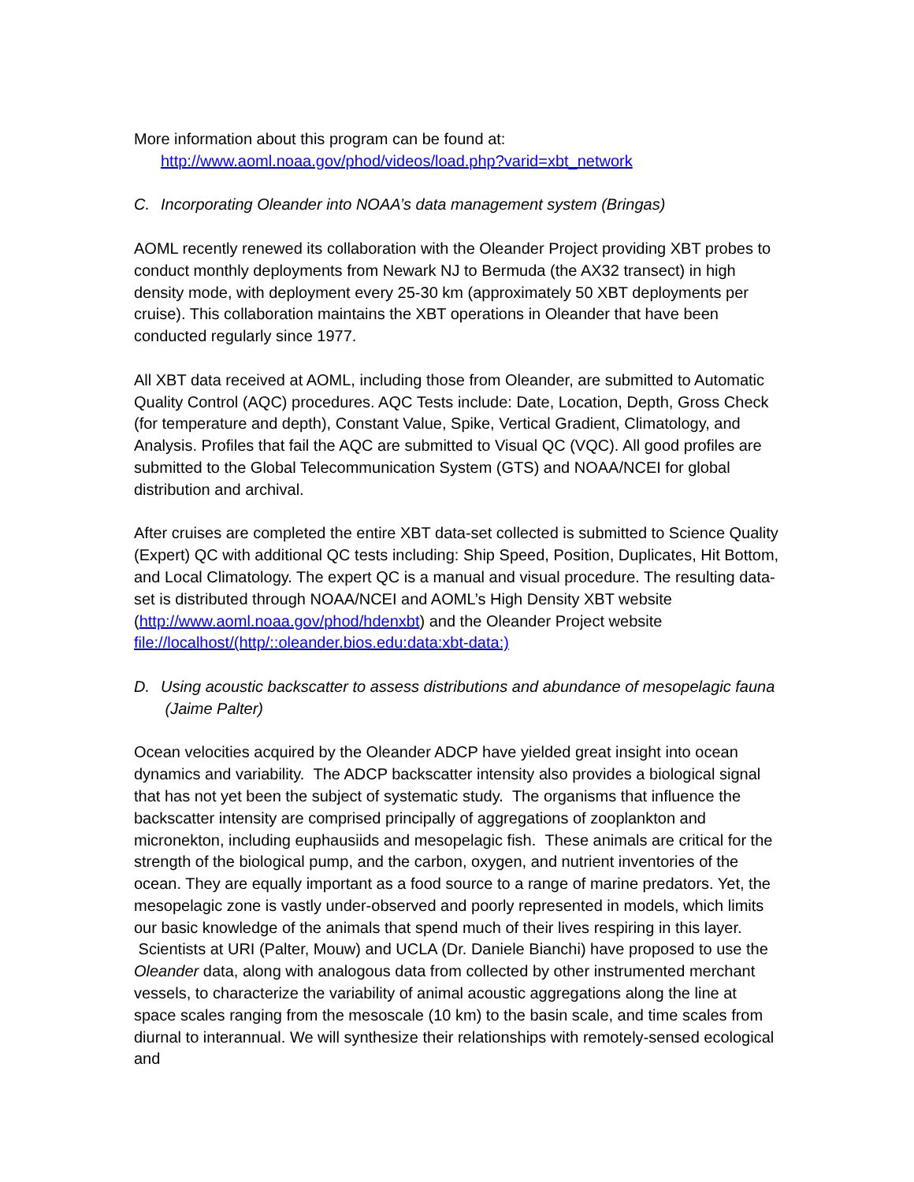More information about this program can be found at:
http://www.aoml.noaa.gov/phod/videos/load.php?varid=xbt_network
C. Incorporating Oleander into NOAA’s data management system (Bringas)
AOML recently renewed its collaboration with the Oleander Project providing XBT probes to conduct monthly deployments from Newark NJ to Bermuda (the AX32 transect) in high density mode, with deployment every 25-30 km (approximately 50 XBT deployments per cruise). This collaboration maintains the XBT operations in Oleander that have been conducted regularly since 1977.
All XBT data received at AOML, including those from Oleander, are submitted to Automatic Quality Control (AQC) procedures. AQC Tests include: Date, Location, Depth, Gross Check (for temperature and depth), Constant Value, Spike, Vertical Gradient, Climatology, and Analysis. Profiles that fail the AQC are submitted to Visual QC (VQC). All good profiles are submitted to the Global Telecommunication System (GTS) and NOAA/NCEI for global distribution and archival.
After cruises are completed the entire XBT data-set collected is submitted to Science Quality (Expert) QC with additional QC tests including: Ship Speed, Position, Duplicates, Hit Bottom, and Local Climatology. The expert QC is a manual and visual procedure. The resulting data-set is distributed through NOAA/NCEI and AOML’s High Density XBT website (http://www.aoml.noaa.gov/phod/hdenxbt) and the Oleander Project website file://localhost/(http/::oleander.bios.edu:data:xbt-data:)
D. Using acoustic backscatter to assess distributions and abundance of mesopelagic fauna (Jaime Palter)
Ocean velocities acquired by the Oleander ADCP have yielded great insight into ocean dynamics and variability. The ADCP backscatter intensity also provides a biological signal that has not yet been the subject of systematic study. The organisms that influence the backscatter intensity are comprised principally of aggregations of zooplankton and micronekton, including euphausiids and mesopelagic fish. These animals are critical for the strength of the biological pump, and the carbon, oxygen, and nutrient inventories of the ocean. They are equally important as a food source to a range of marine predators. Yet, the mesopelagic zone is vastly under-observed and poorly represented in models, which limits our basic knowledge of the animals that spend much of their lives respiring in this layer. Scientists at URI (Palter, Mouw) and UCLA (Dr. Daniele Bianchi) have proposed to use the Oleander data, along with analogous data from collected by other instrumented merchant vessels, to characterize the variability of animal acoustic aggregations along the line at space scales ranging from the mesoscale (10 km) to the basin scale, and time scales from diurnal to interannual. We will synthesize their relationships with remotely-sensed ecological and